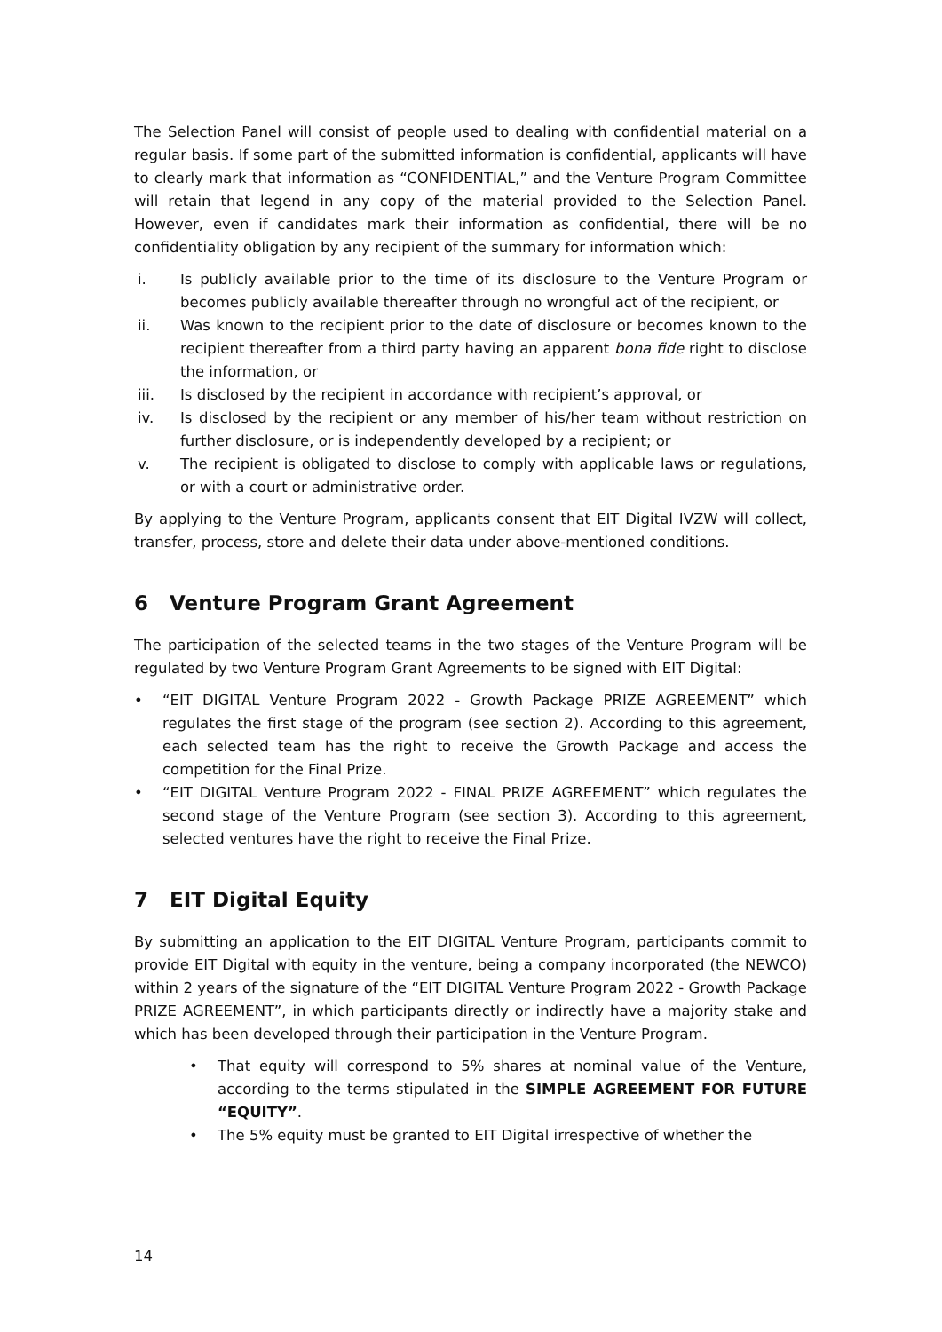The Selection Panel will consist of people used to dealing with confidential material on a regular basis. If some part of the submitted information is confidential, applicants will have to clearly mark that information as “CONFIDENTIAL,” and the Venture Program Committee will retain that legend in any copy of the material provided to the Selection Panel. However, even if candidates mark their information as confidential, there will be no confidentiality obligation by any recipient of the summary for information which:
i. Is publicly available prior to the time of its disclosure to the Venture Program or becomes publicly available thereafter through no wrongful act of the recipient, or
ii. Was known to the recipient prior to the date of disclosure or becomes known to the recipient thereafter from a third party having an apparent bona fide right to disclose the information, or
iii. Is disclosed by the recipient in accordance with recipient’s approval, or
iv. Is disclosed by the recipient or any member of his/her team without restriction on further disclosure, or is independently developed by a recipient; or
v. The recipient is obligated to disclose to comply with applicable laws or regulations, or with a court or administrative order.
By applying to the Venture Program, applicants consent that EIT Digital IVZW will collect, transfer, process, store and delete their data under above-mentioned conditions.
6 Venture Program Grant Agreement
The participation of the selected teams in the two stages of the Venture Program will be regulated by two Venture Program Grant Agreements to be signed with EIT Digital:
• “EIT DIGITAL Venture Program 2022 - Growth Package PRIZE AGREEMENT” which regulates the first stage of the program (see section 2). According to this agreement, each selected team has the right to receive the Growth Package and access the competition for the Final Prize.
• “EIT DIGITAL Venture Program 2022 - FINAL PRIZE AGREEMENT” which regulates the second stage of the Venture Program (see section 3). According to this agreement, selected ventures have the right to receive the Final Prize.
7 EIT Digital Equity
By submitting an application to the EIT DIGITAL Venture Program, participants commit to provide EIT Digital with equity in the venture, being a company incorporated (the NEWCO) within 2 years of the signature of the “EIT DIGITAL Venture Program 2022 - Growth Package PRIZE AGREEMENT”, in which participants directly or indirectly have a majority stake and which has been developed through their participation in the Venture Program.
• That equity will correspond to 5% shares at nominal value of the Venture, according to the terms stipulated in the SIMPLE AGREEMENT FOR FUTURE “EQUITY”.
• The 5% equity must be granted to EIT Digital irrespective of whether the
14